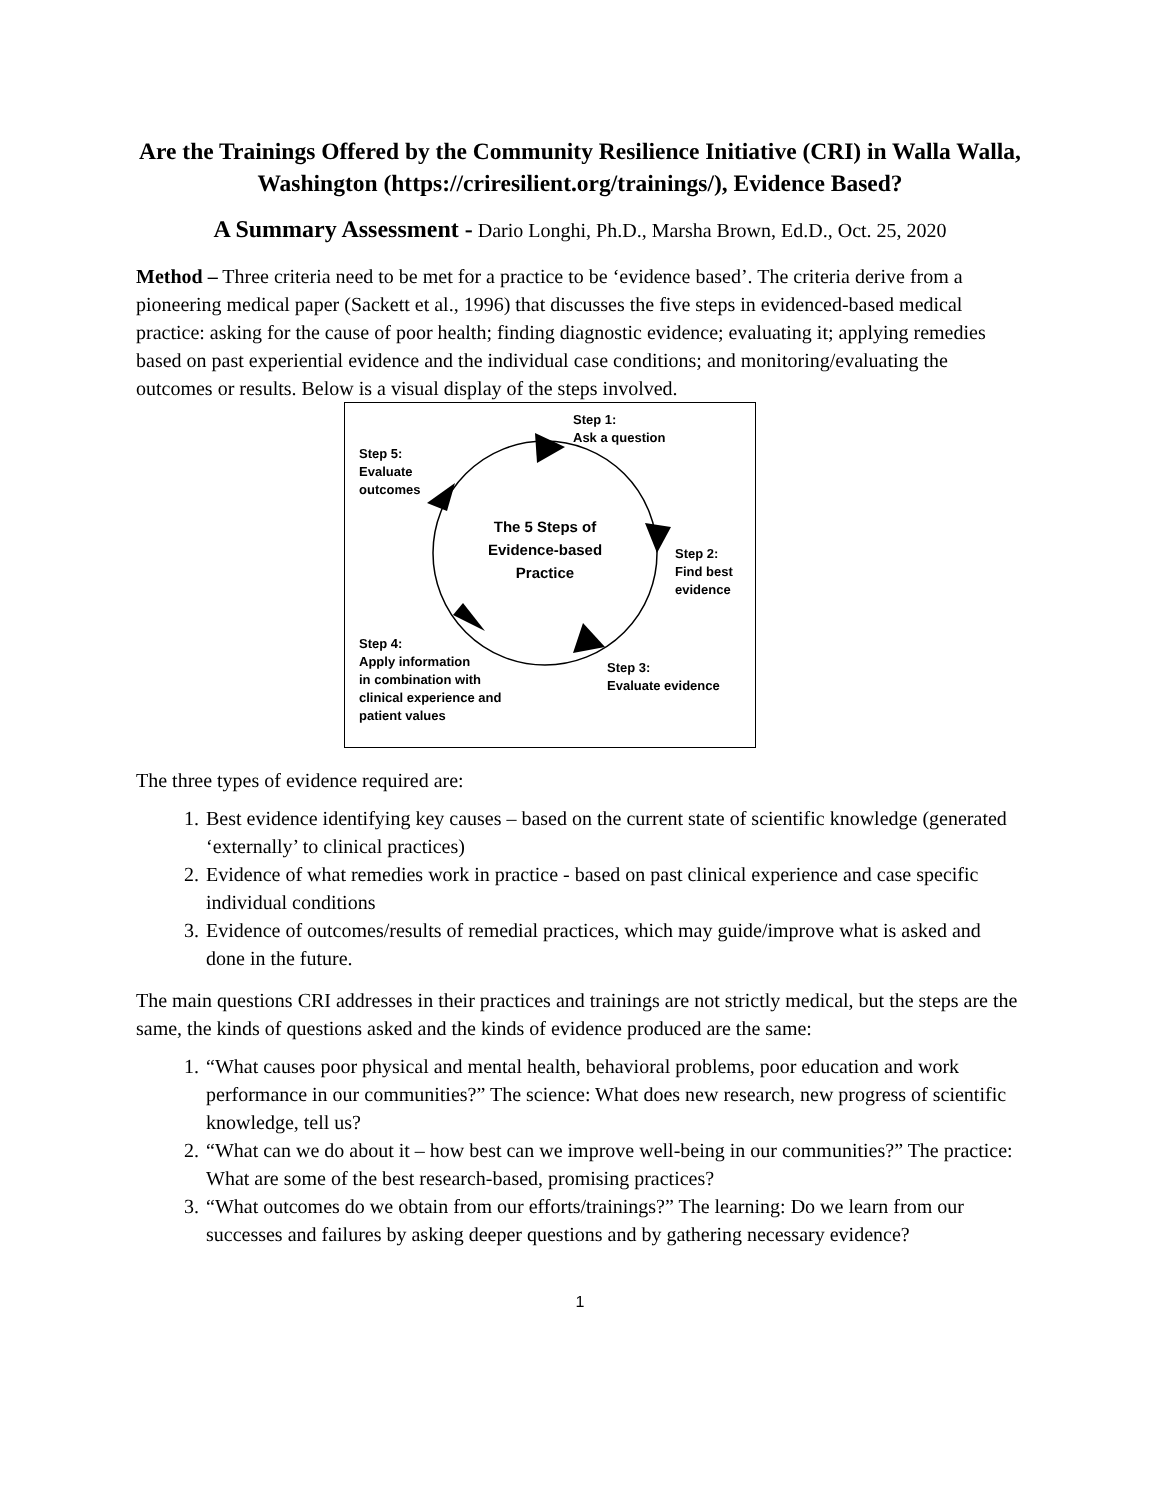Are the Trainings Offered by the Community Resilience Initiative (CRI) in Walla Walla, Washington (https://criresilient.org/trainings/), Evidence Based?
A Summary Assessment - Dario Longhi, Ph.D., Marsha Brown, Ed.D., Oct. 25, 2020
Method – Three criteria need to be met for a practice to be ‘evidence based’. The criteria derive from a pioneering medical paper (Sackett et al., 1996) that discusses the five steps in evidenced-based medical practice: asking for the cause of poor health; finding diagnostic evidence; evaluating it; applying remedies based on past experiential evidence and the individual case conditions; and monitoring/evaluating the outcomes or results. Below is a visual display of the steps involved.
Step 1:
Ask a question
Step 5:
Evaluate
outcomes
The 5 Steps of
Evidence-based
Practice
Step 2:
Find best
evidence
Step 4:
Apply information
in combination with
clinical experience and
patient values
Step 3:
Evaluate evidence
The three types of evidence required are:
1. Best evidence identifying key causes – based on the current state of scientific knowledge (generated ‘externally’ to clinical practices)
2. Evidence of what remedies work in practice - based on past clinical experience and case specific individual conditions
3. Evidence of outcomes/results of remedial practices, which may guide/improve what is asked and done in the future.
The main questions CRI addresses in their practices and trainings are not strictly medical, but the steps are the same, the kinds of questions asked and the kinds of evidence produced are the same:
1. “What causes poor physical and mental health, behavioral problems, poor education and work performance in our communities?” The science: What does new research, new progress of scientific knowledge, tell us?
2. “What can we do about it – how best can we improve well-being in our communities?” The practice: What are some of the best research-based, promising practices?
3. “What outcomes do we obtain from our efforts/trainings?” The learning: Do we learn from our successes and failures by asking deeper questions and by gathering necessary evidence?
1